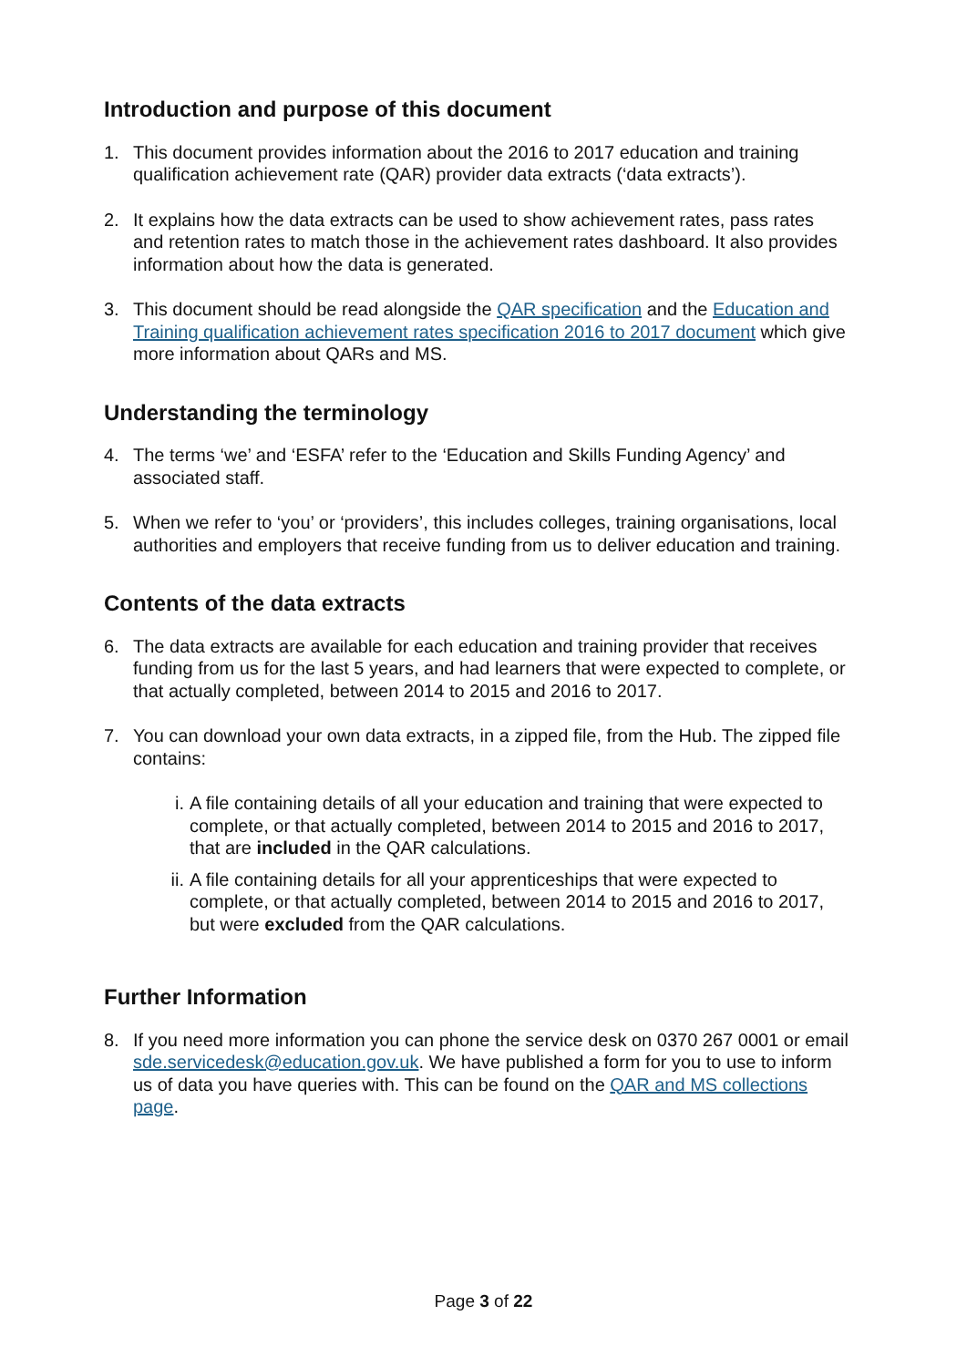Introduction and purpose of this document
1. This document provides information about the 2016 to 2017 education and training qualification achievement rate (QAR) provider data extracts (‘data extracts’).
2. It explains how the data extracts can be used to show achievement rates, pass rates and retention rates to match those in the achievement rates dashboard. It also provides information about how the data is generated.
3. This document should be read alongside the QAR specification and the Education and Training qualification achievement rates specification 2016 to 2017 document which give more information about QARs and MS.
Understanding the terminology
4. The terms ‘we’ and ‘ESFA’ refer to the ‘Education and Skills Funding Agency’ and associated staff.
5. When we refer to ‘you’ or ‘providers’, this includes colleges, training organisations, local authorities and employers that receive funding from us to deliver education and training.
Contents of the data extracts
6. The data extracts are available for each education and training provider that receives funding from us for the last 5 years, and had learners that were expected to complete, or that actually completed, between 2014 to 2015 and 2016 to 2017.
7. You can download your own data extracts, in a zipped file, from the Hub. The zipped file contains:
i. A file containing details of all your education and training that were expected to complete, or that actually completed, between 2014 to 2015 and 2016 to 2017, that are included in the QAR calculations.
ii.
A file containing details for all your apprenticeships that were expected to complete, or that actually completed, between 2014 to 2015 and 2016 to 2017, but were excluded from the QAR calculations.
Further Information
8. If you need more information you can phone the service desk on 0370 267 0001 or email sde.servicedesk@education.gov.uk. We have published a form for you to use to inform us of data you have queries with. This can be found on the QAR and MS collections page.
Page 3 of 22